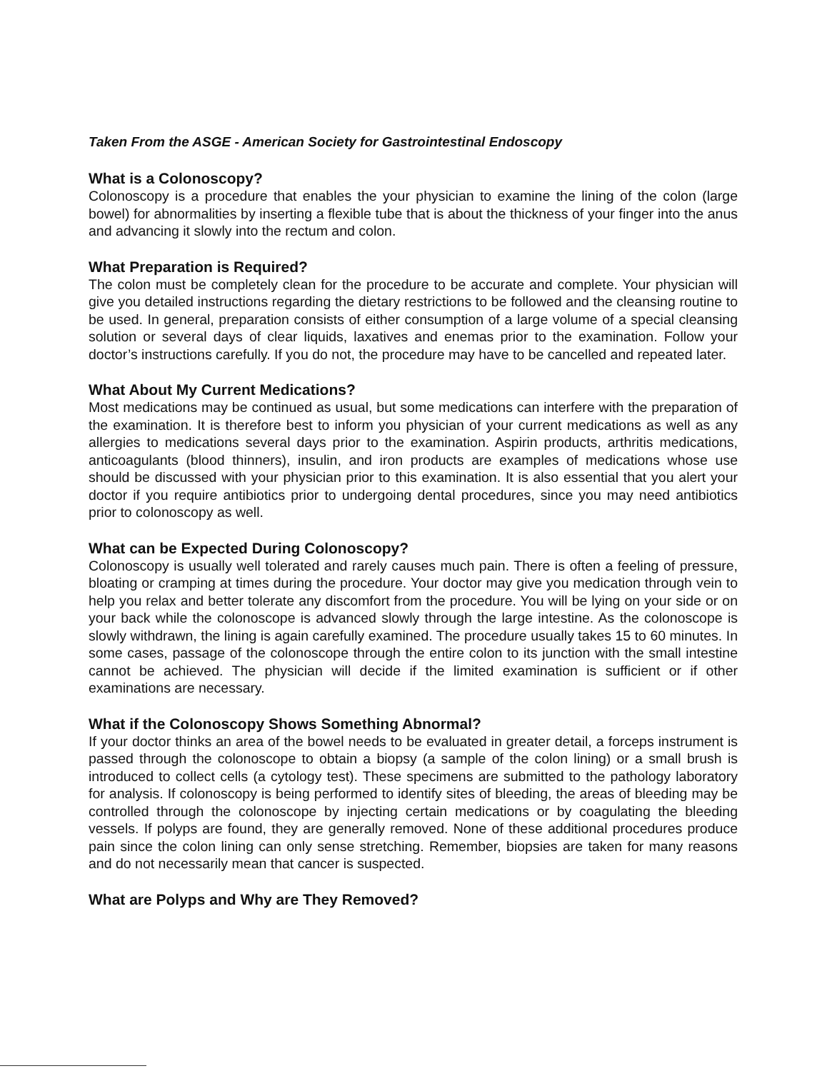Taken From the ASGE - American Society for Gastrointestinal Endoscopy
What is a Colonoscopy?
Colonoscopy is a procedure that enables the your physician to examine the lining of the colon (large bowel) for abnormalities by inserting a flexible tube that is about the thickness of your finger into the anus and advancing it slowly into the rectum and colon.
What Preparation is Required?
The colon must be completely clean for the procedure to be accurate and complete. Your physician will give you detailed instructions regarding the dietary restrictions to be followed and the cleansing routine to be used. In general, preparation consists of either consumption of a large volume of a special cleansing solution or several days of clear liquids, laxatives and enemas prior to the examination. Follow your doctor’s instructions carefully. If you do not, the procedure may have to be cancelled and repeated later.
What About My Current Medications?
Most medications may be continued as usual, but some medications can interfere with the preparation of the examination. It is therefore best to inform you physician of your current medications as well as any allergies to medications several days prior to the examination. Aspirin products, arthritis medications, anticoagulants (blood thinners), insulin, and iron products are examples of medications whose use should be discussed with your physician prior to this examination. It is also essential that you alert your doctor if you require antibiotics prior to undergoing dental procedures, since you may need antibiotics prior to colonoscopy as well.
What can be Expected During Colonoscopy?
Colonoscopy is usually well tolerated and rarely causes much pain. There is often a feeling of pressure, bloating or cramping at times during the procedure. Your doctor may give you medication through vein to help you relax and better tolerate any discomfort from the procedure. You will be lying on your side or on your back while the colonoscope is advanced slowly through the large intestine. As the colonoscope is slowly withdrawn, the lining is again carefully examined. The procedure usually takes 15 to 60 minutes. In some cases, passage of the colonoscope through the entire colon to its junction with the small intestine cannot be achieved. The physician will decide if the limited examination is sufficient or if other examinations are necessary.
What if the Colonoscopy Shows Something Abnormal?
If your doctor thinks an area of the bowel needs to be evaluated in greater detail, a forceps instrument is passed through the colonoscope to obtain a biopsy (a sample of the colon lining) or a small brush is introduced to collect cells (a cytology test). These specimens are submitted to the pathology laboratory for analysis. If colonoscopy is being performed to identify sites of bleeding, the areas of bleeding may be controlled through the colonoscope by injecting certain medications or by coagulating the bleeding vessels. If polyps are found, they are generally removed. None of these additional procedures produce pain since the colon lining can only sense stretching. Remember, biopsies are taken for many reasons and do not necessarily mean that cancer is suspected.
What are Polyps and Why are They Removed?